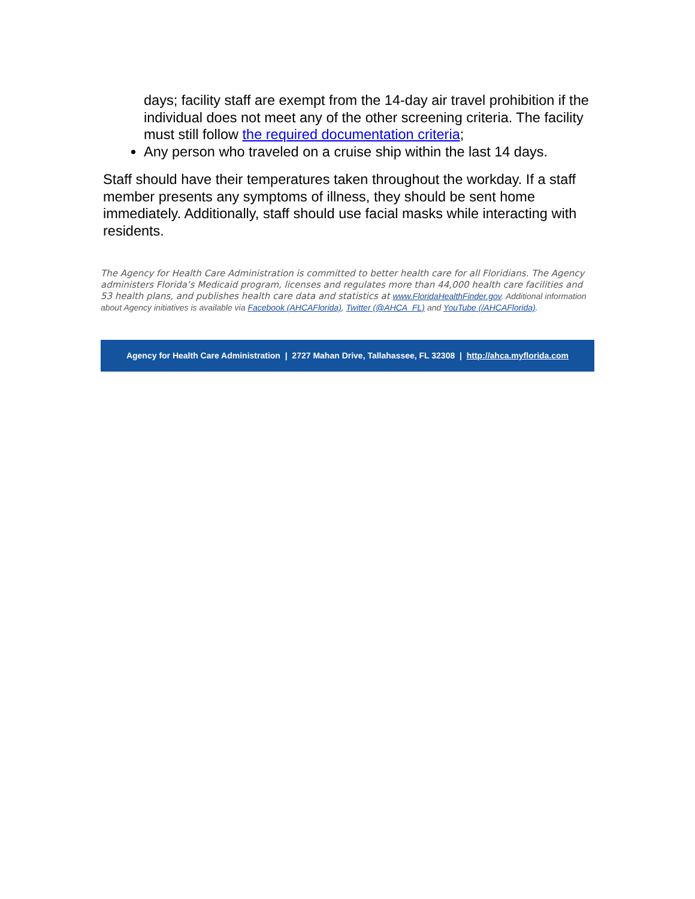days; facility staff are exempt from the 14-day air travel prohibition if the individual does not meet any of the other screening criteria. The facility must still follow the required documentation criteria;
Any person who traveled on a cruise ship within the last 14 days.
Staff should have their temperatures taken throughout the workday. If a staff member presents any symptoms of illness, they should be sent home immediately. Additionally, staff should use facial masks while interacting with residents.
The Agency for Health Care Administration is committed to better health care for all Floridians. The Agency administers Florida’s Medicaid program, licenses and regulates more than 44,000 health care facilities and 53 health plans, and publishes health care data and statistics at www.FloridaHealthFinder.gov. Additional information about Agency initiatives is available via Facebook (AHCAFlorida), Twitter (@AHCA_FL) and YouTube (/AHCAFlorida).
Agency for Health Care Administration | 2727 Mahan Drive, Tallahassee, FL 32308 | http://ahca.myflorida.com